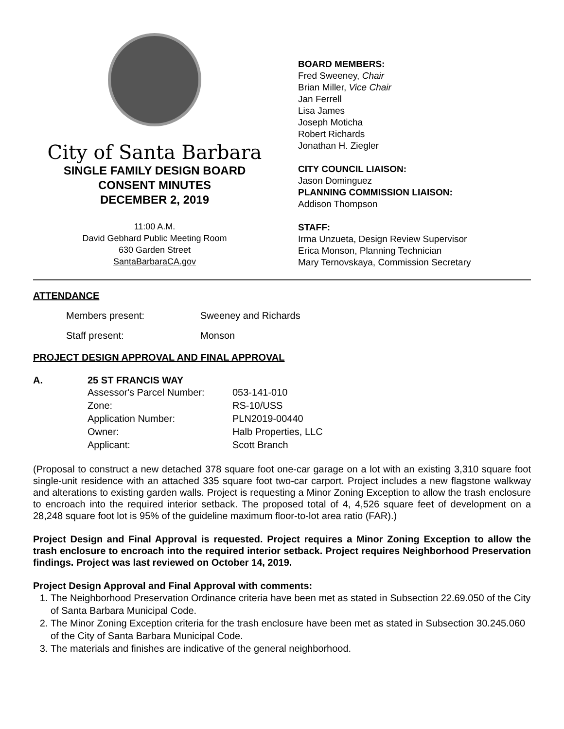City of Santa Barbara
SINGLE FAMILY DESIGN BOARD
CONSENT MINUTES
DECEMBER 2, 2019
11:00 A.M.
David Gebhard Public Meeting Room
630 Garden Street
SantaBarbaraCA.gov
BOARD MEMBERS:
Fred Sweeney, Chair
Brian Miller, Vice Chair
Jan Ferrell
Lisa James
Joseph Moticha
Robert Richards
Jonathan H. Ziegler
CITY COUNCIL LIAISON:
Jason Dominguez
PLANNING COMMISSION LIAISON:
Addison Thompson
STAFF:
Irma Unzueta, Design Review Supervisor
Erica Monson, Planning Technician
Mary Ternovskaya, Commission Secretary
ATTENDANCE
| Members present: | Sweeney and Richards |
| Staff present: | Monson |
PROJECT DESIGN APPROVAL AND FINAL APPROVAL
A. 25 ST FRANCIS WAY
| Assessor's Parcel Number: | 053-141-010 |
| Zone: | RS-10/USS |
| Application Number: | PLN2019-00440 |
| Owner: | Halb Properties, LLC |
| Applicant: | Scott Branch |
(Proposal to construct a new detached 378 square foot one-car garage on a lot with an existing 3,310 square foot single-unit residence with an attached 335 square foot two-car carport. Project includes a new flagstone walkway and alterations to existing garden walls. Project is requesting a Minor Zoning Exception to allow the trash enclosure to encroach into the required interior setback. The proposed total of 4, 4,526 square feet of development on a 28,248 square foot lot is 95% of the guideline maximum floor-to-lot area ratio (FAR).)
Project Design and Final Approval is requested. Project requires a Minor Zoning Exception to allow the trash enclosure to encroach into the required interior setback. Project requires Neighborhood Preservation findings. Project was last reviewed on October 14, 2019.
Project Design Approval and Final Approval with comments:
1. The Neighborhood Preservation Ordinance criteria have been met as stated in Subsection 22.69.050 of the City of Santa Barbara Municipal Code.
2. The Minor Zoning Exception criteria for the trash enclosure have been met as stated in Subsection 30.245.060 of the City of Santa Barbara Municipal Code.
3. The materials and finishes are indicative of the general neighborhood.